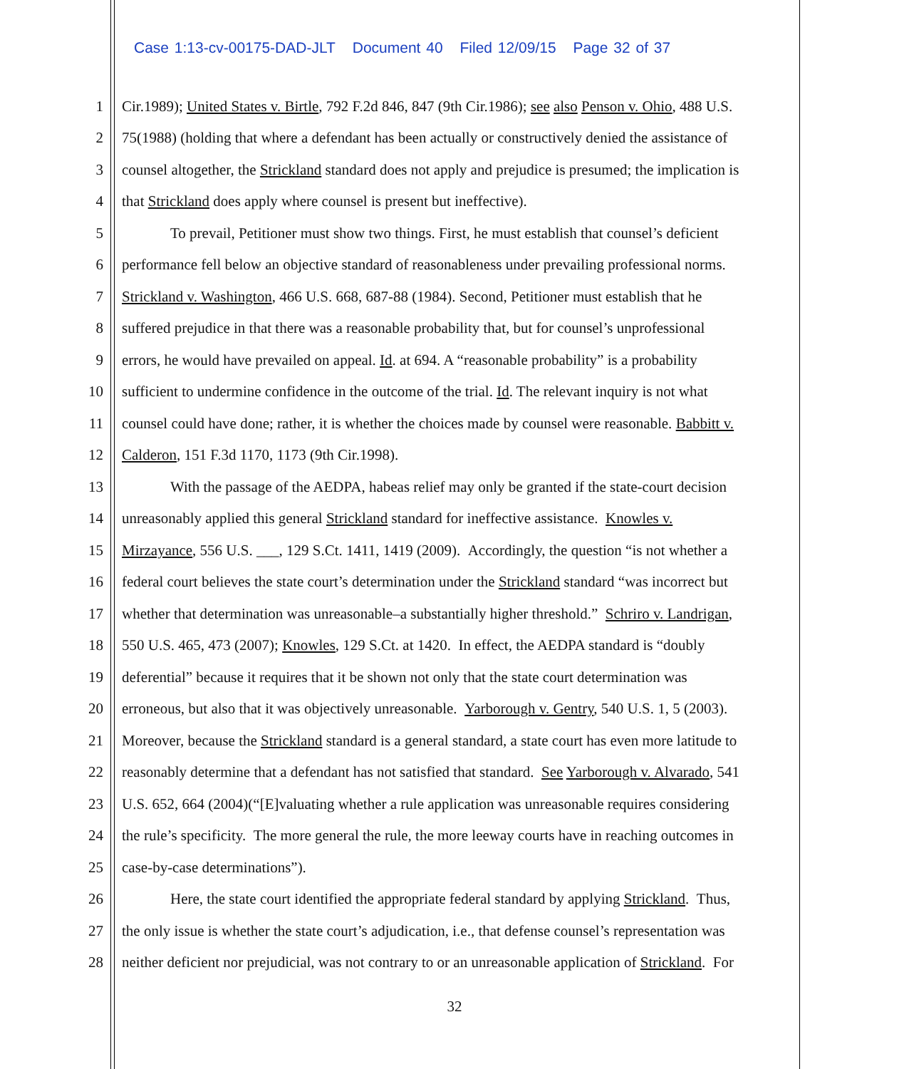Case 1:13-cv-00175-DAD-JLT Document 40 Filed 12/09/15 Page 32 of 37
1 Cir.1989); United States v. Birtle, 792 F.2d 846, 847 (9th Cir.1986); see also Penson v. Ohio, 488 U.S.
2 75(1988) (holding that where a defendant has been actually or constructively denied the assistance of
3 counsel altogether, the Strickland standard does not apply and prejudice is presumed; the implication is
4 that Strickland does apply where counsel is present but ineffective).
5 To prevail, Petitioner must show two things. First, he must establish that counsel’s deficient
6 performance fell below an objective standard of reasonableness under prevailing professional norms.
7 Strickland v. Washington, 466 U.S. 668, 687-88 (1984). Second, Petitioner must establish that he
8 suffered prejudice in that there was a reasonable probability that, but for counsel’s unprofessional
9 errors, he would have prevailed on appeal. Id. at 694. A “reasonable probability” is a probability
10 sufficient to undermine confidence in the outcome of the trial. Id. The relevant inquiry is not what
11 counsel could have done; rather, it is whether the choices made by counsel were reasonable. Babbitt v.
12 Calderon, 151 F.3d 1170, 1173 (9th Cir.1998).
13 With the passage of the AEDPA, habeas relief may only be granted if the state-court decision
14 unreasonably applied this general Strickland standard for ineffective assistance. Knowles v.
15 Mirzayance, 556 U.S. ___, 129 S.Ct. 1411, 1419 (2009). Accordingly, the question “is not whether a
16 federal court believes the state court’s determination under the Strickland standard “was incorrect but
17 whether that determination was unreasonable–a substantially higher threshold.” Schriro v. Landrigan,
18 550 U.S. 465, 473 (2007); Knowles, 129 S.Ct. at 1420. In effect, the AEDPA standard is “doubly
19 deferential” because it requires that it be shown not only that the state court determination was
20 erroneous, but also that it was objectively unreasonable. Yarborough v. Gentry, 540 U.S. 1, 5 (2003).
21 Moreover, because the Strickland standard is a general standard, a state court has even more latitude to
22 reasonably determine that a defendant has not satisfied that standard. See Yarborough v. Alvarado, 541
23 U.S. 652, 664 (2004)(“[E]valuating whether a rule application was unreasonable requires considering
24 the rule’s specificity. The more general the rule, the more leeway courts have in reaching outcomes in
25 case-by-case determinations”).
26 Here, the state court identified the appropriate federal standard by applying Strickland. Thus,
27 the only issue is whether the state court’s adjudication, i.e., that defense counsel’s representation was
28 neither deficient nor prejudicial, was not contrary to or an unreasonable application of Strickland. For
32